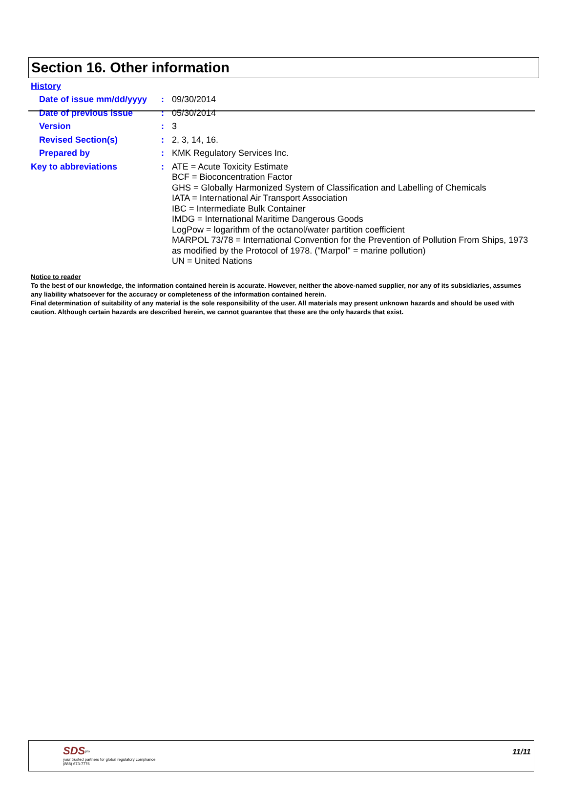Section 16. Other information
History
Date of issue mm/dd/yyyy
:
09/30/2014
Date of previous issue :
05/30/2014
Version :
3
Revised Section(s) :
2, 3, 14, 16.
Prepared by :
KMK Regulatory Services Inc.
Key to abbreviations :
ATE = Acute Toxicity Estimate
BCF = Bioconcentration Factor
GHS = Globally Harmonized System of Classification and Labelling of Chemicals
IATA = International Air Transport Association
IBC = Intermediate Bulk Container
IMDG = International Maritime Dangerous Goods
LogPow = logarithm of the octanol/water partition coefficient
MARPOL 73/78 = International Convention for the Prevention of Pollution From Ships, 1973 as modified by the Protocol of 1978. ("Marpol" = marine pollution)
UN = United Nations
Notice to reader
To the best of our knowledge, the information contained herein is accurate. However, neither the above-named supplier, nor any of its subsidiaries, assumes any liability whatsoever for the accuracy or completeness of the information contained herein.
Final determination of suitability of any material is the sole responsibility of the user. All materials may present unknown hazards and should be used with caution. Although certain hazards are described herein, we cannot guarantee that these are the only hazards that exist.
SDS<sup>pro</sup>
your trusted partners for global regulatory compliance
(888) 673-7776
11/11